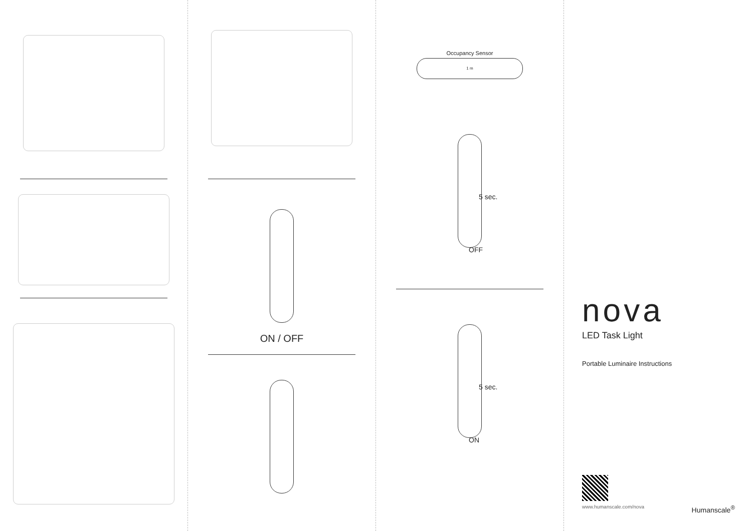ON / OFF
Occupancy Sensor
1 m
5 sec.
OFF
5 sec.
ON
nova
LED Task Light
Portable Luminaire Instructions
www.humanscale.com/nova Humanscale<sup>®</sup>